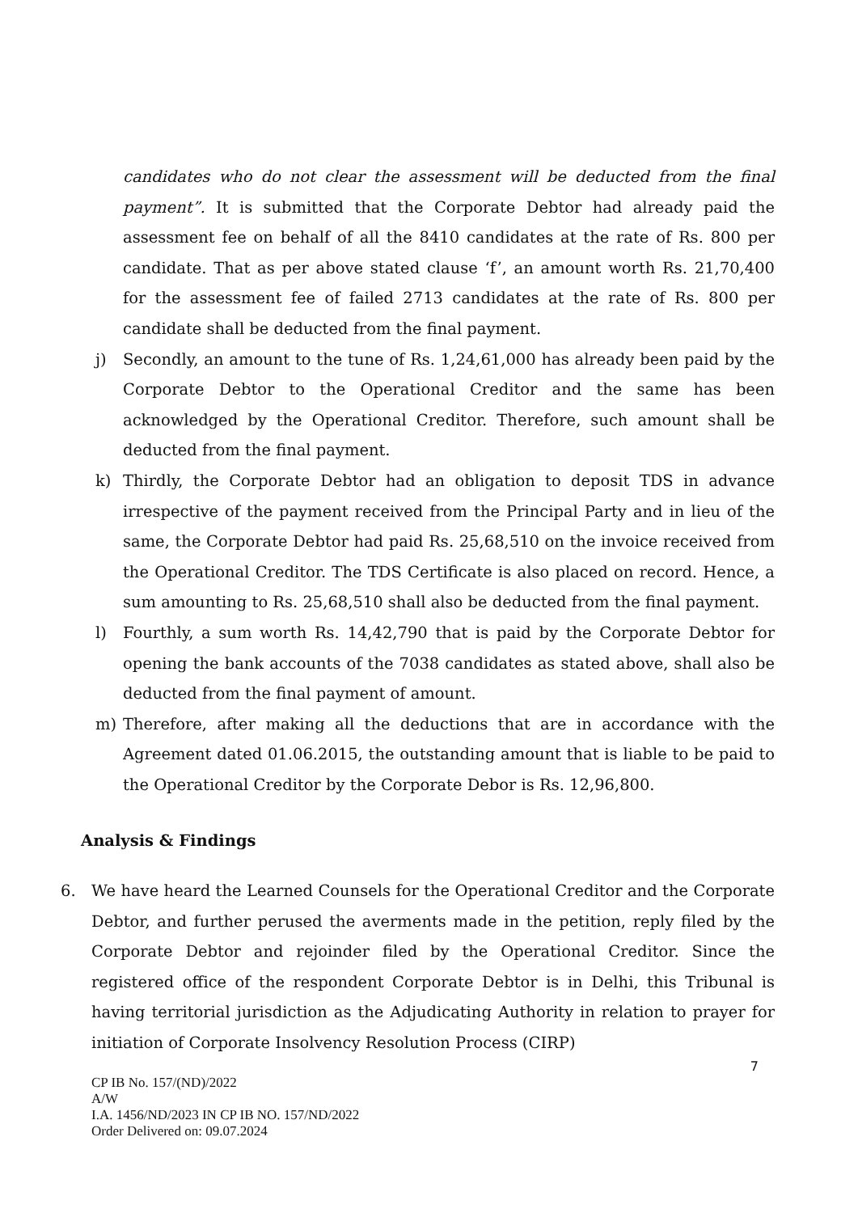candidates who do not clear the assessment will be deducted from the final payment”. It is submitted that the Corporate Debtor had already paid the assessment fee on behalf of all the 8410 candidates at the rate of Rs. 800 per candidate. That as per above stated clause ‘f’, an amount worth Rs. 21,70,400 for the assessment fee of failed 2713 candidates at the rate of Rs. 800 per candidate shall be deducted from the final payment.
j) Secondly, an amount to the tune of Rs. 1,24,61,000 has already been paid by the Corporate Debtor to the Operational Creditor and the same has been acknowledged by the Operational Creditor. Therefore, such amount shall be deducted from the final payment.
k) Thirdly, the Corporate Debtor had an obligation to deposit TDS in advance irrespective of the payment received from the Principal Party and in lieu of the same, the Corporate Debtor had paid Rs. 25,68,510 on the invoice received from the Operational Creditor. The TDS Certificate is also placed on record. Hence, a sum amounting to Rs. 25,68,510 shall also be deducted from the final payment.
l) Fourthly, a sum worth Rs. 14,42,790 that is paid by the Corporate Debtor for opening the bank accounts of the 7038 candidates as stated above, shall also be deducted from the final payment of amount.
m) Therefore, after making all the deductions that are in accordance with the Agreement dated 01.06.2015, the outstanding amount that is liable to be paid to the Operational Creditor by the Corporate Debor is Rs. 12,96,800.
Analysis & Findings
6. We have heard the Learned Counsels for the Operational Creditor and the Corporate Debtor, and further perused the averments made in the petition, reply filed by the Corporate Debtor and rejoinder filed by the Operational Creditor. Since the registered office of the respondent Corporate Debtor is in Delhi, this Tribunal is having territorial jurisdiction as the Adjudicating Authority in relation to prayer for initiation of Corporate Insolvency Resolution Process (CIRP)
7
CP IB No. 157/(ND)/2022
A/W
I.A. 1456/ND/2023 IN CP IB NO. 157/ND/2022
Order Delivered on: 09.07.2024